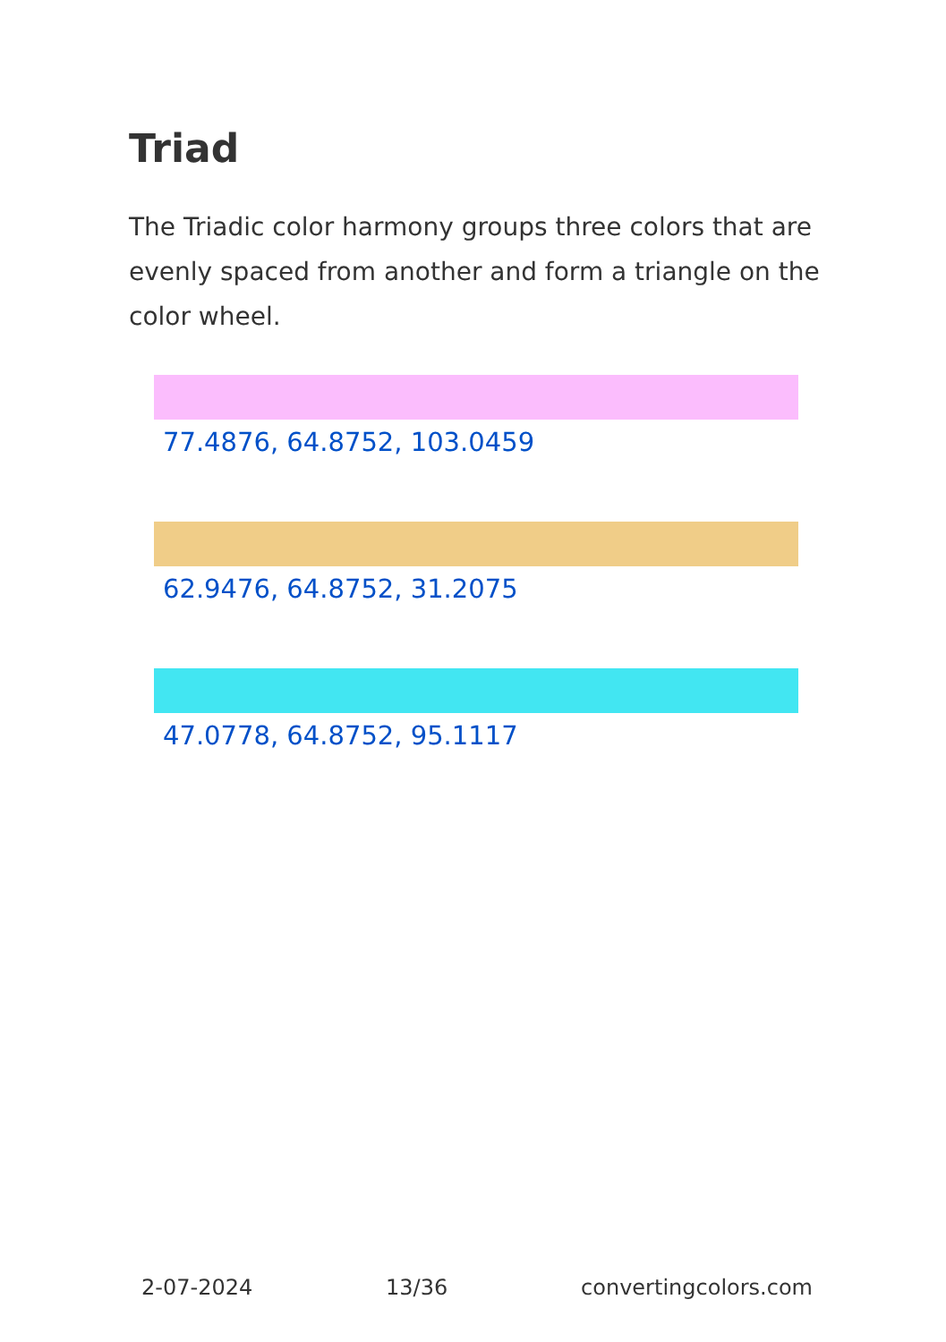Triad
The Triadic color harmony groups three colors that are evenly spaced from another and form a triangle on the color wheel.
77.4876, 64.8752, 103.0459
62.9476, 64.8752, 31.2075
47.0778, 64.8752, 95.1117
2-07-2024 13/36 convertingcolors.com